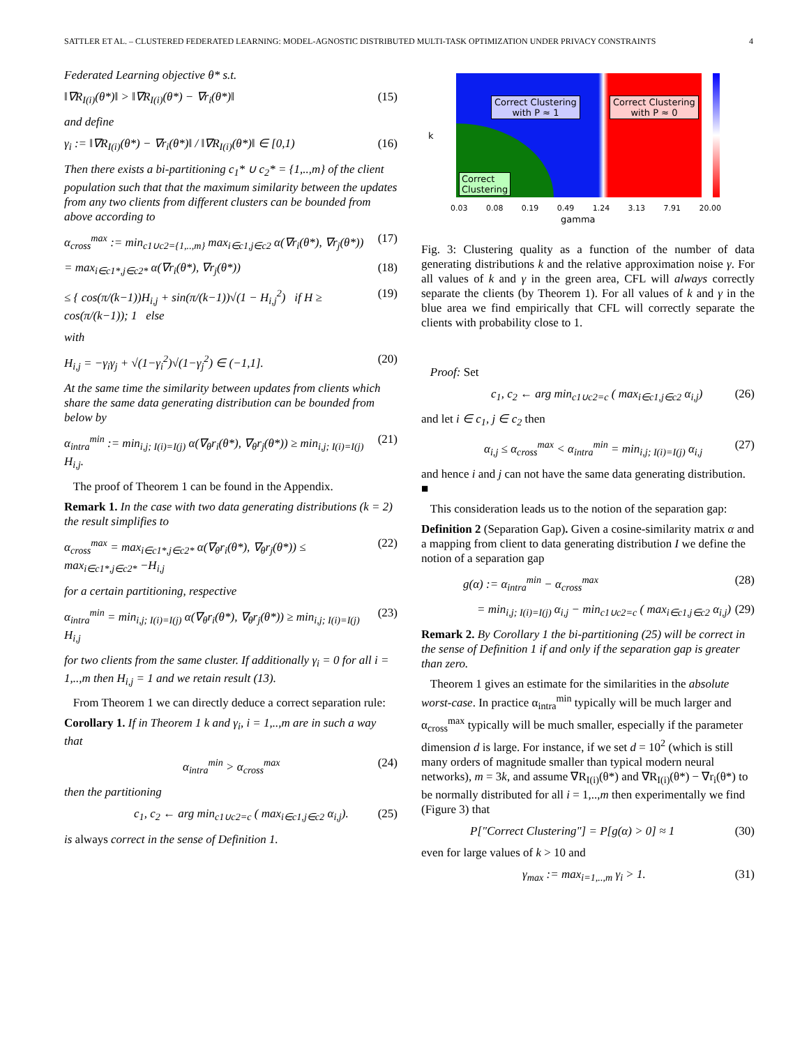SATTLER ET AL. – CLUSTERED FEDERATED LEARNING: MODEL-AGNOSTIC DISTRIBUTED MULTI-TASK OPTIMIZATION UNDER PRIVACY CONSTRAINTS 4
Federated Learning objective θ* s.t.
‖∇R<sub>I(i)</sub>(θ*)‖ > ‖∇R<sub>I(i)</sub>(θ*) − ∇r<sub>i</sub>(θ*)‖ (15)
and define
γ<sub>i</sub> := ‖∇R<sub>I(i)</sub>(θ*) − ∇r<sub>i</sub>(θ*)‖ / ‖∇R<sub>I(i)</sub>(θ*)‖ ∈ [0,1) (16)
Then there exists a bi-partitioning c<sub>1</sub>* ∪ c<sub>2</sub>* = {1,..,m} of the client population such that that the maximum similarity between the updates from any two clients from different clusters can be bounded from above according to
α<sub>cross</sub><sup>max</sup> := min<sub>c1∪c2={1,..,m}</sub> max<sub>i∈c1,j∈c2</sub> α(∇r<sub>i</sub>(θ*), ∇r<sub>j</sub>(θ*)) (17)
= max<sub>i∈c1*,j∈c2*</sub> α(∇r<sub>i</sub>(θ*), ∇r<sub>j</sub>(θ*)) (18)
≤ { cos(π/(k−1))H<sub>i,j</sub> + sin(π/(k−1))√(1 − H<sub>i,j</sub><sup>2</sup>) if H ≥ cos(π/(k−1)); 1 else (19)
with
H<sub>i,j</sub> = −γ<sub>i</sub>γ<sub>j</sub> + √(1−γ<sub>i</sub><sup>2</sup>)√(1−γ<sub>j</sub><sup>2</sup>) ∈ (−1,1]. (20)
At the same time the similarity between updates from clients which share the same data generating distribution can be bounded from below by
α<sub>intra</sub><sup>min</sup> := min<sub>i,j; I(i)=I(j)</sub> α(∇<sub>θ</sub>r<sub>i</sub>(θ*), ∇<sub>θ</sub>r<sub>j</sub>(θ*)) ≥ min<sub>i,j; I(i)=I(j)</sub> H<sub>i,j</sub>. (21)
The proof of Theorem 1 can be found in the Appendix.
Remark 1. In the case with two data generating distributions (k = 2) the result simplifies to
α<sub>cross</sub><sup>max</sup> = max<sub>i∈c1*,j∈c2*</sub> α(∇<sub>θ</sub>r<sub>i</sub>(θ*), ∇<sub>θ</sub>r<sub>j</sub>(θ*)) ≤ max<sub>i∈c1*,j∈c2*</sub> −H<sub>i,j</sub> (22)
for a certain partitioning, respective
α<sub>intra</sub><sup>min</sup> = min<sub>i,j; I(i)=I(j)</sub> α(∇<sub>θ</sub>r<sub>i</sub>(θ*), ∇<sub>θ</sub>r<sub>j</sub>(θ*)) ≥ min<sub>i,j; I(i)=I(j)</sub> H<sub>i,j</sub> (23)
for two clients from the same cluster. If additionally γ<sub>i</sub> = 0 for all i = 1,..,m then H<sub>i,j</sub> = 1 and we retain result (13).
From Theorem 1 we can directly deduce a correct separation rule:
Corollary 1. If in Theorem 1 k and γ<sub>i</sub>, i = 1,..,m are in such a way that
α<sub>intra</sub><sup>min</sup> > α<sub>cross</sub><sup>max</sup> (24)
then the partitioning
c<sub>1</sub>, c<sub>2</sub> ← arg min<sub>c1∪c2=c</sub> ( max<sub>i∈c1,j∈c2</sub> α<sub>i,j</sub>). (25)
is always correct in the sense of Definition 1.
Correct Clustering
with P ≈ 1
Correct Clustering
with P ≈ 0
Correct
Clustering
0.03 0.08 0.19 0.49 1.24 3.13 7.91 20.00
gamma
k
Fig. 3: Clustering quality as a function of the number of data generating distributions k and the relative approximation noise γ. For all values of k and γ in the green area, CFL will always correctly separate the clients (by Theorem 1). For all values of k and γ in the blue area we find empirically that CFL will correctly separate the clients with probability close to 1.
Proof: Set
c<sub>1</sub>, c<sub>2</sub> ← arg min<sub>c1∪c2=c</sub> ( max<sub>i∈c1,j∈c2</sub> α<sub>i,j</sub>) (26)
and let i ∈ c<sub>1</sub>, j ∈ c<sub>2</sub> then
α<sub>i,j</sub> ≤ α<sub>cross</sub><sup>max</sup> < α<sub>intra</sub><sup>min</sup> = min<sub>i,j; I(i)=I(j)</sub> α<sub>i,j</sub> (27)
and hence i and j can not have the same data generating distribution. ■
This consideration leads us to the notion of the separation gap:
Definition 2 (Separation Gap). Given a cosine-similarity matrix α and a mapping from client to data generating distribution I we define the notion of a separation gap
g(α) := α<sub>intra</sub><sup>min</sup> − α<sub>cross</sub><sup>max</sup> (28)
= min<sub>i,j; I(i)=I(j)</sub> α<sub>i,j</sub> − min<sub>c1∪c2=c</sub> ( max<sub>i∈c1,j∈c2</sub> α<sub>i,j</sub>) (29)
Remark 2. By Corollary 1 the bi-partitioning (25) will be correct in the sense of Definition 1 if and only if the separation gap is greater than zero.
Theorem 1 gives an estimate for the similarities in the absolute worst-case. In practice α<sub>intra</sub><sup>min</sup> typically will be much larger and α<sub>cross</sub><sup>max</sup> typically will be much smaller, especially if the parameter dimension d is large. For instance, if we set d = 10<sup>2</sup> (which is still many orders of magnitude smaller than typical modern neural networks), m = 3k, and assume ∇R<sub>I(i)</sub>(θ*) and ∇R<sub>I(i)</sub>(θ*) − ∇r<sub>i</sub>(θ*) to be normally distributed for all i = 1,..,m then experimentally we find (Figure 3) that
P["Correct Clustering"] = P[g(α) > 0] ≈ 1 (30)
even for large values of k > 10 and
γ<sub>max</sub> := max<sub>i=1,..,m</sub> γ<sub>i</sub> > 1. (31)